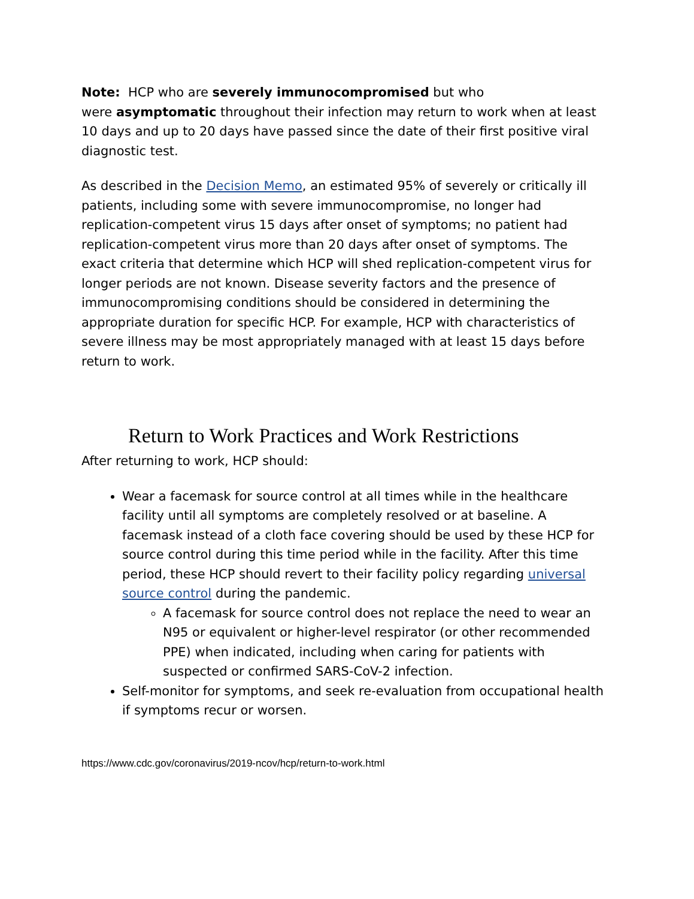Note: HCP who are severely immunocompromised but who
were asymptomatic throughout their infection may return to work when at least 10 days and up to 20 days have passed since the date of their first positive viral diagnostic test.
As described in the Decision Memo, an estimated 95% of severely or critically ill patients, including some with severe immunocompromise, no longer had replication-competent virus 15 days after onset of symptoms; no patient had replication-competent virus more than 20 days after onset of symptoms. The exact criteria that determine which HCP will shed replication-competent virus for longer periods are not known. Disease severity factors and the presence of immunocompromising conditions should be considered in determining the appropriate duration for specific HCP. For example, HCP with characteristics of severe illness may be most appropriately managed with at least 15 days before return to work.
Return to Work Practices and Work Restrictions
After returning to work, HCP should:
Wear a facemask for source control at all times while in the healthcare facility until all symptoms are completely resolved or at baseline. A facemask instead of a cloth face covering should be used by these HCP for source control during this time period while in the facility. After this time period, these HCP should revert to their facility policy regarding universal source control during the pandemic.
A facemask for source control does not replace the need to wear an N95 or equivalent or higher-level respirator (or other recommended PPE) when indicated, including when caring for patients with suspected or confirmed SARS-CoV-2 infection.
Self-monitor for symptoms, and seek re-evaluation from occupational health if symptoms recur or worsen.
https://www.cdc.gov/coronavirus/2019-ncov/hcp/return-to-work.html